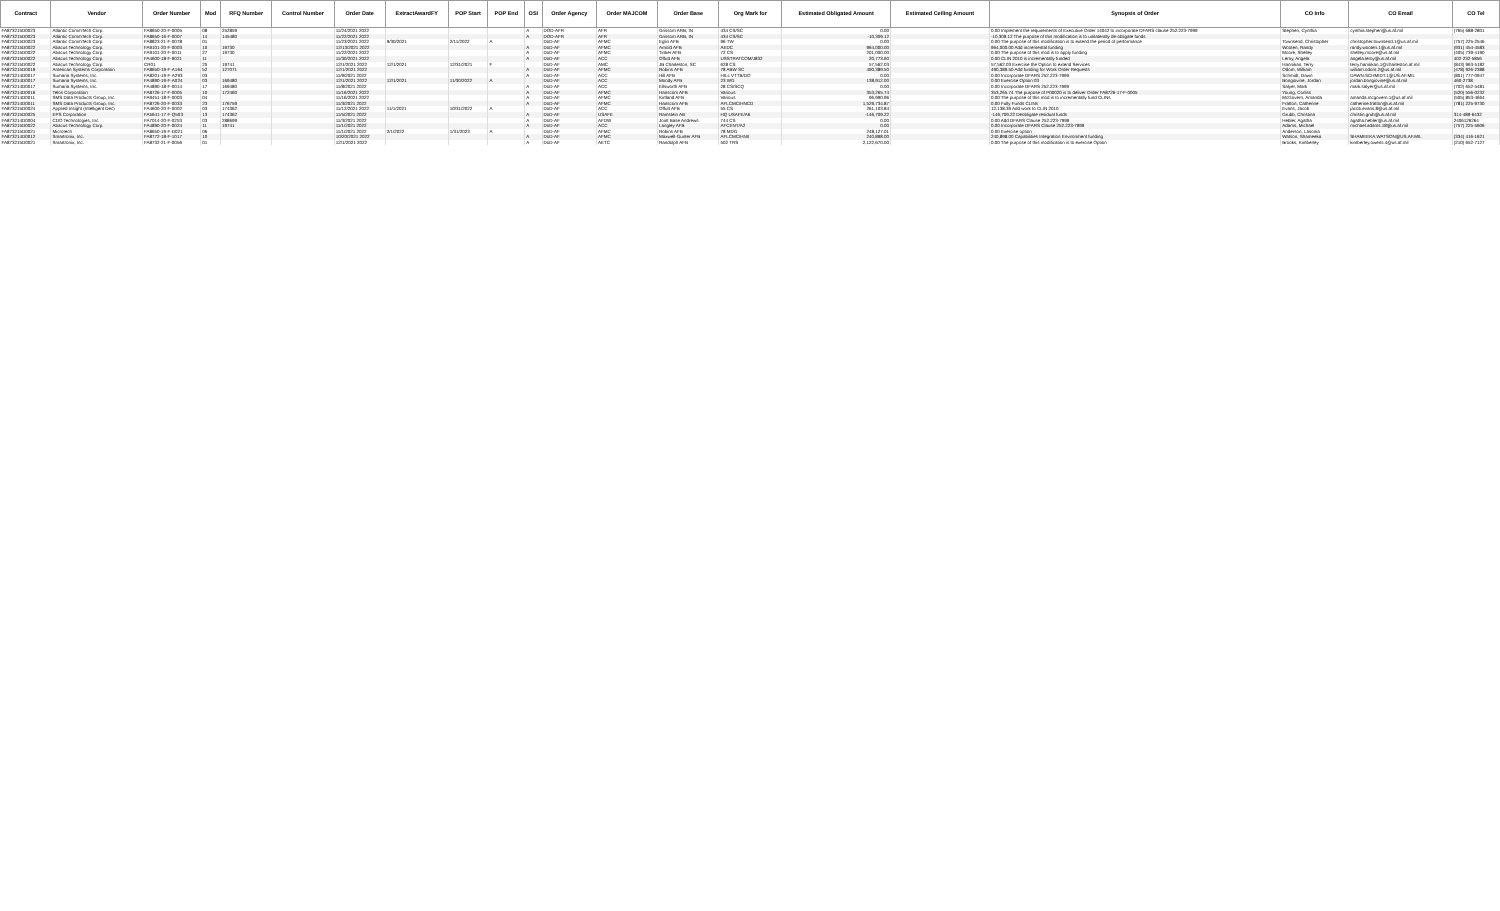| Contract | Vendor | Order Number | Mod | RFQ Number | Control Number | Order Date | ExtractAwardFY | POP Start | POP End | OSI | Order Agency | Order MAJCOM | Order Base | Org Mark for | Estimated Obligated Amount | Estimated Ceiling Amount | Synopsis of Order | CO Info | CO Email | CO Tel |
| --- | --- | --- | --- | --- | --- | --- | --- | --- | --- | --- | --- | --- | --- | --- | --- | --- | --- | --- | --- | --- |
| FA873215D0023 | Atlantic CommTech Corp. | FA8650-20-F-0005 | 08 | 252859 | | 11/24/2021 2022 | | | | A | DOD-AFR | AFR | Grissom ARB, IN | 434 CS/SC | 0.00 | | 0.00 Implement the requirements of Executive Order 14042 to incorporate DFARS clause 252.223-7999 | Stephen, Cynthia | cynthia.stephen@us.af.mil | (765) 688-2801 |
| FA873215D0023 | Atlantic CommTech Corp. | FA8650-16-F-0007 | 14 | 145480 | | 11/22/2021 2022 | | | | A | DOD-AFR | AFR | Grissom ARB, IN | 434 CS/SC | -10,309.12 | | -10,309.12 The purpose of this modification is to unilaterally de-obligate funds | | | |
| FA873215D0023 | Atlantic CommTech Corp. | FA8823-21-F-0078 | 01 | | | 11/23/2021 2022 | 9/30/2021 | 2/11/2022 | A | | DoD-AF | AFMC | Eglin AFB | 96 TW | 0.00 | | 0.00 The purpose of this modification is to extend the period of performance | Townsend, Christopher | christopher.townsend.1@us.af.mil | (757) 225-2546 |
| FA873215D0022 | Abacus Technology Corp. | FA9101-20-F-0003 | 10 | 19730 | | 12/13/2021 2022 | | | | A | DoD-AF | AFMC | Arnold AFB | AEDC | 964,000.00 | | 964,000.00 Add incremental funding | Wooten, Randy | randy.wooten.1@us.af.mil | (931) 454-4583 |
| FA873215D0022 | Abacus Technology Corp. | FA9101-20-F-0011 | 27 | 19730 | | 11/22/2021 2022 | | | | A | DoD-AF | AFMC | Tinker AFB | 72 CS | 201,000.00 | | 0.00 The purpose of this mod is to apply funding | Moore, Shelley | shelley.moore@us.af.mil | (405) 739-4190 |
| FA873215D0022 | Abacus Technology Corp. | FA4600-18-F-9021 | 11 | | | 11/30/2021 2022 | | | | A | DoD-AF | ACC | Offutt AFB | USSTRATCOM/J832 | 20,773.60 | | 0.00 CLIN 2010 is incrementally funded | Leroy, Angela | angela.leroy@us.af.mil | 402-232-5856 |
| FA873215D0022 | Abacus Technology Corp. | CR01 | 25 | 19741 | | 12/1/2021 2022 | 12/1/2021 | 12/31/2021 | F | | DoD-AF | AMC | JB Charleston, SC | 628 CS | 57,562.03 | | 57,562.03 Exercise the Option to extend Services | Hannikan, Terry | terry.hannikan.1@charleston.af.mil | (843) 963-5182 |
| FA873215D0019 | American Systems Corporation | FA8650-19-F-A164 | 52 | 127071 | | 12/1/2021 2022 | | | | A | DoD-AF | AFMC | Robins AFB | 78 ABW SC | 490,389.50 | | 490,389.50 Add funding for Work Order Requests | Odom, William | william.odom.2@us.af.mil | (478) 926-2388 |
| FA873214D0017 | Sumaria Systems, Inc. | FA8201-19-F-A293 | 03 | | | 11/9/2021 2022 | | | | A | DoD-AF | ACC | Hill AFB | HILL VTTB/DO | 0.00 | | 0.00 Incorporate DFARS 252.223-7999 | Schmidt, Dawn | DAWN.SCHMIDT.1@US.AF.MIL | (801) 777-0947 |
| FA873214D0017 | Sumaria Systems, Inc. | FA4890-19-F-A024 | 03 | 169480 | | 12/1/2021 2022 | 12/1/2021 | 11/30/2022 | A | | DoD-AF | ACC | Moody AFB | 23 WG | 138,912.00 | | 0.00 Exercise Option 03 | Bongiovine, Jordan | jordan.bongiovine@us.af.mil | 460-2738 |
| FA873214D0017 | Sumaria Systems, Inc. | FA4890-18-F-0014 | 17 | 169480 | | 11/8/2021 2022 | | | | A | DoD-AF | ACC | Ellsworth AFB | 28 CS/SCQ | 0.00 | | 0.00 Incorporate DFARS 252.223-7999 | Salyer, Mark | mark.salyer@us.af.mil | (702) 652-5481 |
| FA873214D0016 | Telos Corporation | FA8726-17-F-0005 | 10 | 172460 | | 11/16/2021 2022 | | | | A | DoD-AF | AFMC | Hanscom AFB | Various | 353,265.74 | | 353,265.74 The purpose of P00020 is to deliver Order FA8726-17-F-0005 | Young, Corliss | | (520) 556-0232 |
| FA873214D0011 | SMS Data Products Group, Inc. | FA9451-18-F-0003 | 04 | | | 11/16/2021 2022 | | | | A | DoD-AF | AFMC | Kirtland AFB | Various | 96,990.96 | | 0.00 The purpose of this mod is to incrementally fund CLINs | McGovern, Amanda | amanda.mcgovern.1@us.af.mil | (505) 853-4664 |
| FA873214D0011 | SMS Data Products Group, Inc. | FA8726-20-F-0033 | 23 | 176759 | | 11/3/2021 2022 | | | | A | DoD-AF | AFMC | Hanscom AFB | AFLCMC/HNCD | 1,529,734.87 | | 0.00 Fully Funds CLINs | Fratton, Catherine | catherine.fratton@us.af.mil | (781) 225-9730 |
| FA873215D0024 | Applied Insight (Intelligent Dec) | FA4600-20-F-0002 | 03 | 174362 | | 11/12/2021 2022 | 11/1/2021 | 10/31/2022 | A | | DoD-AF | ACC | Offutt AFB | 55 CS | 261,103.84 | | 12,138.39 Add work to CLIN 2010 | Evans, Jacob | jacob.evans.8@us.af.mil | |
| FA873215D0025 | EPS Corporation | FA5641-17-F-Q503 | 13 | 174362 | | 11/5/2021 2022 | | | | A | DoD-AF | USAFE | Ramstein AB | HQ USAFE/A6 | -146,709.22 | | -146,709.22 Deobligate residual funds | Grubb, Christina | christin.grub@us.af.mil | 314-489-6432 |
| FA873214D0004 | CDO Technologies, Inc. | FA7014-20-F-0253 | 03 | 288699 | | 11/3/2021 2022 | | | | A | DoD-AF | AFDW | Joint Base Andrews | 744 CS | 0.00 | | 0.00 Add DFARS Clause 252.223-7999 | Hebler, Agatha | agatha.hebler@us.af.mil | 2406126264 |
| FA873215D0022 | Abacus Technology Corp. | FA4890-20-F-0024 | 11 | 19741 | | 11/1/2021 2022 | | | | A | DoD-AF | ACC | Langley AFB | AFCENT/A2 | 0.00 | | 0.00 Incorporate DFARS Clause 252.223-7999 | Adams, Michael | michael.adams.18@us.af.mil | (757) 225-5606 |
| FA873215D0021 | Microtech | FA8650-19-F-D021 | 06 | | | 11/1/2021 2022 | 2/1/2022 | 1/31/2023 | A | | DoD-AF | AFMC | Robins AFB | 78 MDG | 248,127.01 | | 0.00 Exercise option | Anderson, Lasonia | | |
| FA873214D0012 | Smartronix, Inc. | FA8772-18-F-1017 | 10 | | | 10/20/2021 2022 | | | | A | DoD-AF | AFMC | Maxwell-Gunter AFB | AFLCMC/HNII | 240,898.00 | | 240,898.00 Capabilities Integration Environment funding | Watson, Shameeka | SHAMEEKA.WATSON@US.AF.MIL | (334) 416-1621 |
| FA873215D0021 | Smartronix, Inc. | FA8732-21-F-0056 | 01 | | | 12/1/2021 2022 | | | | A | DoD-AF | AETC | Randolph AFB | 502 TRS | 2,122,670.00 | | 0.00 The purpose of this modification is to exercise Option | Brooks, Kimberley | kimberley.owens.4@us.af.mil | (210) 652-7127 |